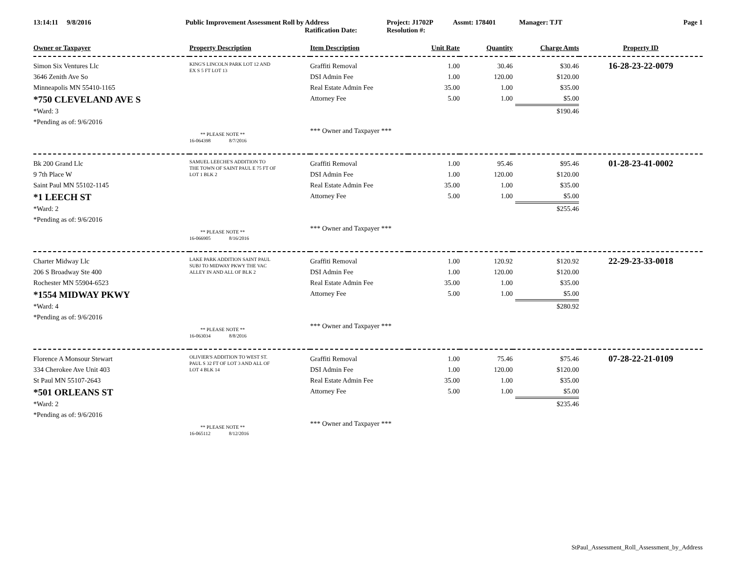13:14:11 9/8/2016 Public Improvement Assessment Roll by Address
Ratification Date:
Project: J1702P
Resolution #:
Assmt: 178401 Manager: TJT Page 1
| Owner or Taxpayer | Property Description | Item Description | Unit Rate | Quantity | Charge Amts | Property ID |
| --- | --- | --- | --- | --- | --- | --- |
| Simon Six Ventures Llc 3646 Zenith Ave So Minneapolis MN 55410-1165 *750 CLEVELAND AVE S *Ward: 3 *Pending as of: 9/6/2016 | KING'S LINCOLN PARK LOT 12 AND EX S 5 FT LOT 13 ** PLEASE NOTE ** 16-064398 8/7/2016 | Graffiti Removal DSI Admin Fee Real Estate Admin Fee Attorney Fee *** Owner and Taxpayer *** | 1.00 1.00 35.00 5.00 | 30.46 120.00 1.00 1.00 | $30.46 $120.00 $35.00 $5.00 $190.46 | 16-28-23-22-0079 |
| Bk 200 Grand Llc 9 7th Place W Saint Paul MN 55102-1145 *1 LEECH ST *Ward: 2 *Pending as of: 9/6/2016 | SAMUEL LEECHE'S ADDITION TO THE TOWN OF SAINT PAUL E 75 FT OF LOT 1 BLK 2 ** PLEASE NOTE ** 16-066905 8/16/2016 | Graffiti Removal DSI Admin Fee Real Estate Admin Fee Attorney Fee *** Owner and Taxpayer *** | 1.00 1.00 35.00 5.00 | 95.46 120.00 1.00 1.00 | $95.46 $120.00 $35.00 $5.00 $255.46 | 01-28-23-41-0002 |
| Charter Midway Llc 206 S Broadway Ste 400 Rochester MN 55904-6523 *1554 MIDWAY PKWY *Ward: 4 *Pending as of: 9/6/2016 | LAKE PARK ADDITION SAINT PAUL SUBJ TO MIDWAY PKWY THE VAC ALLEY IN AND ALL OF BLK 2 ** PLEASE NOTE ** 16-063034 8/8/2016 | Graffiti Removal DSI Admin Fee Real Estate Admin Fee Attorney Fee *** Owner and Taxpayer *** | 1.00 1.00 35.00 5.00 | 120.92 120.00 1.00 1.00 | $120.92 $120.00 $35.00 $5.00 $280.92 | 22-29-23-33-0018 |
| Florence A Monsour Stewart 334 Cherokee Ave Unit 403 St Paul MN 55107-2643 *501 ORLEANS ST *Ward: 2 *Pending as of: 9/6/2016 | OLIVIER'S ADDITION TO WEST ST. PAUL S 32 FT OF LOT 3 AND ALL OF LOT 4 BLK 14 ** PLEASE NOTE ** 16-065112 8/12/2016 | Graffiti Removal DSI Admin Fee Real Estate Admin Fee Attorney Fee *** Owner and Taxpayer *** | 1.00 1.00 35.00 5.00 | 75.46 120.00 1.00 1.00 | $75.46 $120.00 $35.00 $5.00 $235.46 | 07-28-22-21-0109 |
StPaul_Assessment_Roll_Assessment_by_Address